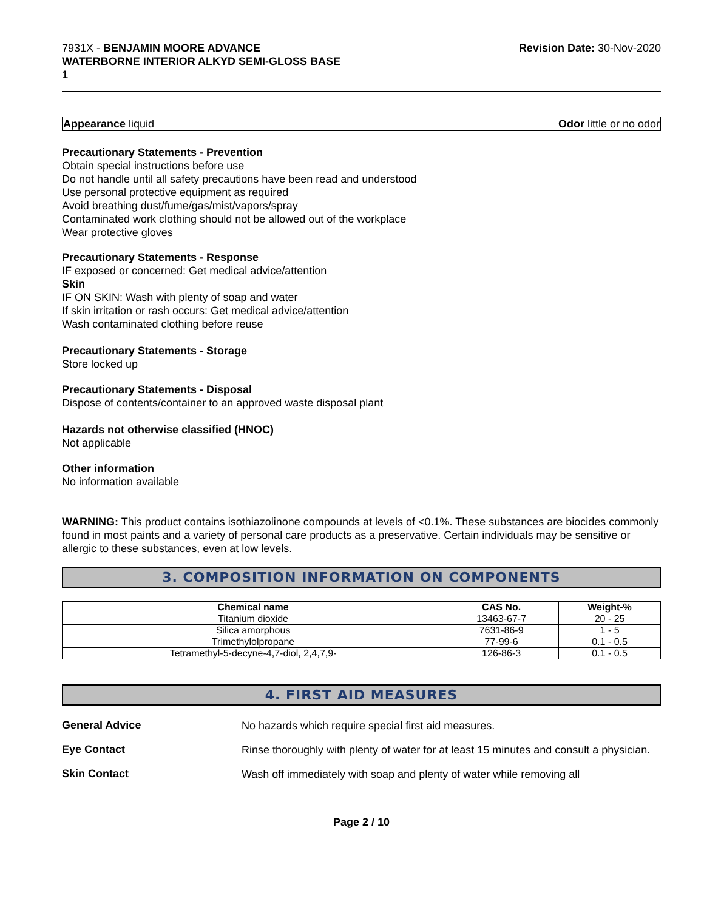7931X - BENJAMIN MOORE ADVANCE
WATERBORNE INTERIOR ALKYD SEMI-GLOSS BASE
1
Revision Date: 30-Nov-2020
Appearance liquid Odor little or no odor
Precautionary Statements - Prevention
Obtain special instructions before use
Do not handle until all safety precautions have been read and understood
Use personal protective equipment as required
Avoid breathing dust/fume/gas/mist/vapors/spray
Contaminated work clothing should not be allowed out of the workplace
Wear protective gloves
Precautionary Statements - Response
IF exposed or concerned: Get medical advice/attention
Skin
IF ON SKIN: Wash with plenty of soap and water
If skin irritation or rash occurs: Get medical advice/attention
Wash contaminated clothing before reuse
Precautionary Statements - Storage
Store locked up
Precautionary Statements - Disposal
Dispose of contents/container to an approved waste disposal plant
Hazards not otherwise classified (HNOC)
Not applicable
Other information
No information available
WARNING: This product contains isothiazolinone compounds at levels of <0.1%. These substances are biocides commonly found in most paints and a variety of personal care products as a preservative. Certain individuals may be sensitive or allergic to these substances, even at low levels.
3. COMPOSITION INFORMATION ON COMPONENTS
| Chemical name | CAS No. | Weight-% |
| --- | --- | --- |
| Titanium dioxide | 13463-67-7 | 20 - 25 |
| Silica amorphous | 7631-86-9 | 1 - 5 |
| Trimethylolpropane | 77-99-6 | 0.1 - 0.5 |
| Tetramethyl-5-decyne-4,7-diol, 2,4,7,9- | 126-86-3 | 0.1 - 0.5 |
4. FIRST AID MEASURES
General Advice
No hazards which require special first aid measures.
Eye Contact
Rinse thoroughly with plenty of water for at least 15 minutes and consult a physician.
Skin Contact
Wash off immediately with soap and plenty of water while removing all
Page 2 / 10